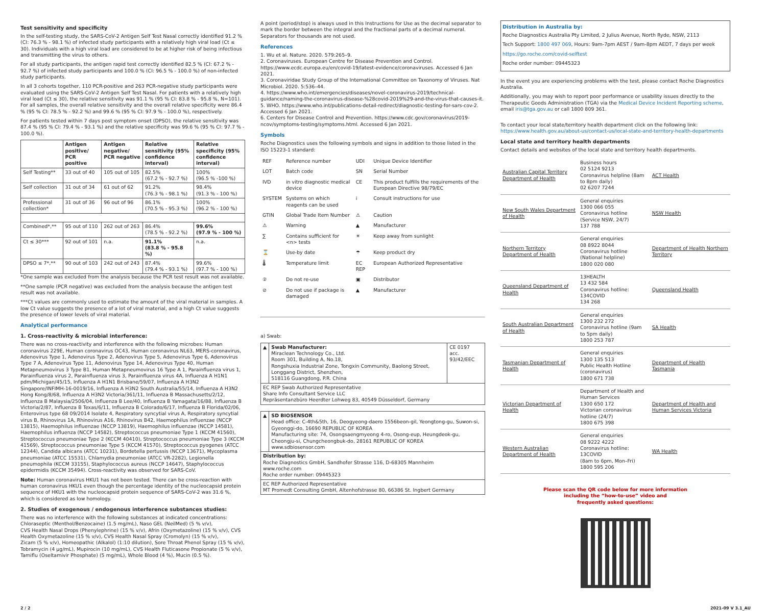Test sensitivity and specificity
In the self-testing study, the SARS-CoV-2 Antigen Self Test Nasal correctly identified 91.2 % (CI: 76.3 % - 98.1 %) of infected study participants with a relatively high viral load (Ct ≤ 30). Individuals with a high viral load are considered to be at higher risk of being infectious and transmitting the virus to others.
For all study participants, the antigen rapid test correctly identified 82.5 % (CI: 67.2 % - 92.7 %) of infected study participants and 100.0 % (CI: 96.5 % - 100.0 %) of non-infected study participants.
In all 3 cohorts together, 110 PCR-positive and 263 PCR-negative study participants were evaluated using the SARS-CoV-2 Antigen Self Test Nasal. For patients with a relatively high viral load (Ct ≤ 30), the relative sensitivity was 91.1 % (95 % CI: 83.8 % - 95.8 %, N=101). For all samples, the overall relative sensitivity and the overall relative specificity were 86.4 % (95 % CI: 78.5 % - 92.2 %) and 99.6 % (95 % CI: 97.9 % - 100.0 %), respectively.
For patients tested within 7 days post symptom onset (DPSO), the relative sensitivity was 87.4 % (95 % CI: 79.4 % - 93.1 %) and the relative specificity was 99.6 % (95 % CI: 97.7 % - 100.0 %).
| | Antigen positive/ PCR positive | Antigen negative/ PCR negative | Relative sensitivity (95% confidence interval) | Relative specificity (95% confidence interval) |
| --- | --- | --- | --- | --- |
| Self Testing** | 33 out of 40 | 105 out of 105 | 82.5% (67.2 % - 92.7 %) | 100% (96.5 % -100 %) |
| Self collection | 31 out of 34 | 61 out of 62 | 91.2% (76.3 % - 98.1 %) | 98.4% (91.3 % - 100 %) |
| Professional collection* | 31 out of 36 | 96 out of 96 | 86.1% (70.5 % - 95.3 %) | 100% (96.2 % - 100 %) |
| Combined*,** | 95 out of 110 | 262 out of 263 | 86.4% (78.5 % - 92.2 %) | 99.6% (97.9 % - 100 %) |
| Ct ≤ 30*** | 92 out of 101 | n.a. | 91.1% (83.8 % - 95.8 %) | n.a. |
| DPSO ≤ 7*,** | 90 out of 103 | 242 out of 243 | 87.4% (79.4 % - 93.1 %) | 99.6% (97.7 % - 100 %) |
*One sample was excluded from the analysis because the PCR test result was not available.
**One sample (PCR negative) was excluded from the analysis because the antigen test result was not available.
***Ct values are commonly used to estimate the amount of the viral material in samples. A low Ct value suggests the presence of a lot of viral material, and a high Ct value suggests the presence of lower levels of viral material.
Analytical performance
1. Cross-reactivity & microbial interference:
There was no cross-reactivity and interference with the following microbes: Human coronavirus 229E, Human coronavirus OC43, Human coronavirus NL63, MERS-coronavirus, Adenovirus Type 1, Adenovirus Type 2, Adenovirus Type 5, Adenovirus Type 6, Adenovirus Type 7 A, Adenovirus Type 11, Adenovirus Type 14, Adenovirus Type 40, Human Metapneumovirus 3 Type B1, Human Metapneumovirus 16 Type A 1, Parainfluenza virus 1, Parainfluenza virus 2, Parainfluenza virus 3, Parainfluenza virus 4A, Influenza A H1N1 pdm/Michigan/45/15, Influenza A H1N1 Brisbane/59/07, Influenza A H3N2 Singapore/INFIMH-16-0019/16, Influenza A H3N2 South Australia/55/14, Influenza A H3N2 Hong Kong/8/68, Influenza A H3N2 Victoria/361/11, Influenza B Massachusetts/2/12, Influenza B Malaysia/2506/04, Influenza B Lee/40, Influenza B Yamagata/16/88, Influenza B Victoria/2/87, Influenza B Texas/6/11, Influenza B Colorado/6/17, Influenza B Florida/02/06, Enterovirus type 68 09/2014 Isolate 4, Respiratory syncytial virus A, Respiratory syncytial virus B, Rhinovirus 1A, Rhinovirus A16, Rhinovirus B42, Haemophilus influenzae (NCCP 13815), Haemophilus influenzae (NCCP 13819), Haemophilus influenzae (NCCP 14581), Haemophilus influenza (NCCP 14582), Streptococcus pneumoniae Type 1 (KCCM 41560), Streptococcus pneumoniae Type 2 (KCCM 40410), Streptococcus pneumoniae Type 3 (KCCM 41569), Streptococcus pneumoniae Type 5 (KCCM 41570), Streptococcus pyogenes (ATCC 12344), Candida albicans (ATCC 10231), Bordetella pertussis (NCCP 13671), Mycoplasma pneumoniae (ATCC 15531), Chlamydia pneumoniae (ATCC VR-2282), Legionella pneumophila (KCCM 33155), Staphylococcus aureus (NCCP 14647), Staphylococcus epidermidis (KCCM 35494). Cross-reactivity was observed for SARS-CoV.
Note: Human coronavirus HKU1 has not been tested. There can be cross-reaction with human coronavirus HKU1 even though the percentage identity of the nucleocapsid protein sequence of HKU1 with the nucleocapsid protein sequence of SARS-CoV-2 was 31.6 %, which is considered as low homology.
2. Studies of exogenous / endogenous interference substances studies:
There was no interference with the following substances at indicated concentrations: Chloraseptic (Menthol/Benzocaine) (1.5 mg/mL), Naso GEL (NeilMed) (5 % v/v),
CVS Health Nasal Drops (Phenylephrine) (15 % v/v), Afrin (Oxymetazoline) (15 % v/v), CVS Health Oxymetazoline (15 % v/v), CVS Health Nasal Spray (Cromolyn) (15 % v/v),
Zicam (5 % v/v), Homeopathic (Alkalol) (1:10 dilution), Sore Throat Phenol Spray (15 % v/v), Tobramycin (4 μg/mL), Mupirocin (10 mg/mL), CVS Health Fluticasone Propionate (5 % v/v), Tamiflu (Oseltamivir Phosphate) (5 mg/mL), Whole Blood (4 %), Mucin (0.5 %).
A point (period/stop) is always used in this Instructions for Use as the decimal separator to mark the border between the integral and the fractional parts of a decimal numeral. Separators for thousands are not used.
References
1. Wu et al. Nature. 2020. 579:265–9.
2. Coronaviruses. European Centre for Disease Prevention and Control. https://www.ecdc.europa.eu/en/covid-19/latest-evidence/coronaviruses. Accessed 6 Jan 2021.
3. Coronaviridae Study Group of the International Committee on Taxonomy of Viruses. Nat Microbiol. 2020. 5:536–44.
4. https://www.who.int/emergencies/diseases/novel-coronavirus-2019/technical- guidance/naming-the-coronavirus-disease-%28covid-2019%29-and-the-virus-that-causes-it.
5. WHO. https://www.who.int/publications-detail-redirect/diagnostic-testing-for-sars-cov-2. Accessed 6 Jan 2021.
6. Centers for Disease Control and Prevention. https://www.cdc.gov/coronavirus/2019-ncov/symptoms-testing/symptoms.html. Accessed 6 Jan 2021.
Symbols
Roche Diagnostics uses the following symbols and signs in addition to those listed in the ISO 15223-1 standard:
| REF | Reference number | UDI | Unique Device Identifier |
| LOT | Batch code | SN | Serial Number |
| IVD | in vitro diagnostic medical device | CE | This product fulfills the requirements of the European Directive 98/79/EC |
| SYSTEM | Systems on which reagents can be used | i | Consult instructions for use |
| GTIN | Global Trade Item Number | ⚠ | Caution |
| ⚠ | Warning | ▲ | Manufacturer |
| ∑ | Contains sufficient for <n> tests | ☀ | Keep away from sunlight |
| ⌛ | Use-by date | ☂ | Keep product dry |
| 🌡 | Temperature limit | EC REP | European Authorized Representative |
| ② | Do not re-use | ▣ | Distributor |
| ⊘ | Do not use if package is damaged | ▲ | Manufacturer |
a) Swab:
| ▲ | Swab Manufacturer: Miraclean Technology Co., Ltd. Room 301, Building A, No.18, Rongshuxia Industrial Zone, Tongxin Community, Baolong Street, Longgang District, Shenzhen, 518116 Guangdong, P.R. China | CE 0197 acc. 93/42/EEC |
| EC REP Swab Authorized Representative Share Info Consultant Service LLC Repräsentanzbüro Heerdter Lohweg 83, 40549 Düsseldorf, Germany | | |
| ▲ | SD BIOSENSOR Head office: C-4th&5th, 16, Deogyeong-daero 1556beon-gil, Yeongtong-gu, Suwon-si, Gyeonggi-do, 16690 REPUBLIC OF KOREA Manufacturing site: 74, Osongsaengmyeong 4-ro, Osong-eup, Heungdeok-gu, Cheongju-si, Chungcheongbuk-do, 28161 REPUBLIC OF KOREA www.sdbiosensor.com |
| Distribution by: Roche Diagnostics GmbH, Sandhofer Strasse 116, D-68305 Mannheim www.roche.com Roche order number: 09445323 | |
| EC REP Authorized Representative MT Promedt Consulting GmbH, Altenhofstrasse 80, 66386 St. Ingbert Germany | |
Distribution in Australia by:
Roche Diagnostics Australia Pty Limited, 2 Julius Avenue, North Ryde, NSW, 2113
Tech Support: 1800 497 069, Hours: 9am-7pm AEST / 9am-8pm AEDT, 7 days per week
https://go.roche.com/covid-selftest
Roche order number: 09445323
In the event you are experiencing problems with the test, please contact Roche Diagnostics Australia.
Additionally, you may wish to report poor performance or usability issues directly to the Therapeutic Goods Administration (TGA) via the Medical Device Incident Reporting scheme, email iris@tga.gov.au or call 1800 809 361.
To contact your local state/territory health department click on the following link:
https://www.health.gov.au/about-us/contact-us/local-state-and-territory-health-departments
Local state and territory health departments
Contact details and websites of the local state and territory health departments.
| Australian Capital Territory Department of Health | Business hours 02 5124 9213 Coronavirus helpline (8am to 8pm daily) 02 6207 7244 | ACT Health |
| New South Wales Department of Health | General enquiries 1300 066 055 Coronavirus hotline (Service NSW, 24/7) 137 788 | NSW Health |
| Northern Territory Department of Health | General enquiries 08 8922 8044 Coronavirus hotline (National helpline) 1800 020 080 | Department of Health Northern Territory |
| Queensland Department of Health | 13HEALTH 13 432 584 Coronavirus hotline: 134COVID 134 268 | Queensland Health |
| South Australian Department of Health | General enquiries 1300 232 272 Coronavirus hotline (9am to 5pm daily) 1800 253 787 | SA Health |
| Tasmanian Department of Health | General enquiries 1300 135 513 Public Health Hotline (coronavirus) 1800 671 738 | Department of Health Tasmania |
| Victorian Department of Health | Department of Health and Human Services 1300 650 172 Victorian coronavirus hotline (24/7) 1800 675 398 | Department of Health and Human Services Victoria |
| Western Australian Department of Health | General enquiries 08 9222 4222 Coronavirus hotline: 13COVID (8am to 6pm, Mon–Fri) 1800 595 206 | WA Health |
Please scan the QR code below for more information
including the “how-to-use” video and
frequently asked questions:
2 / 2 2021-09 V 3.1_AU